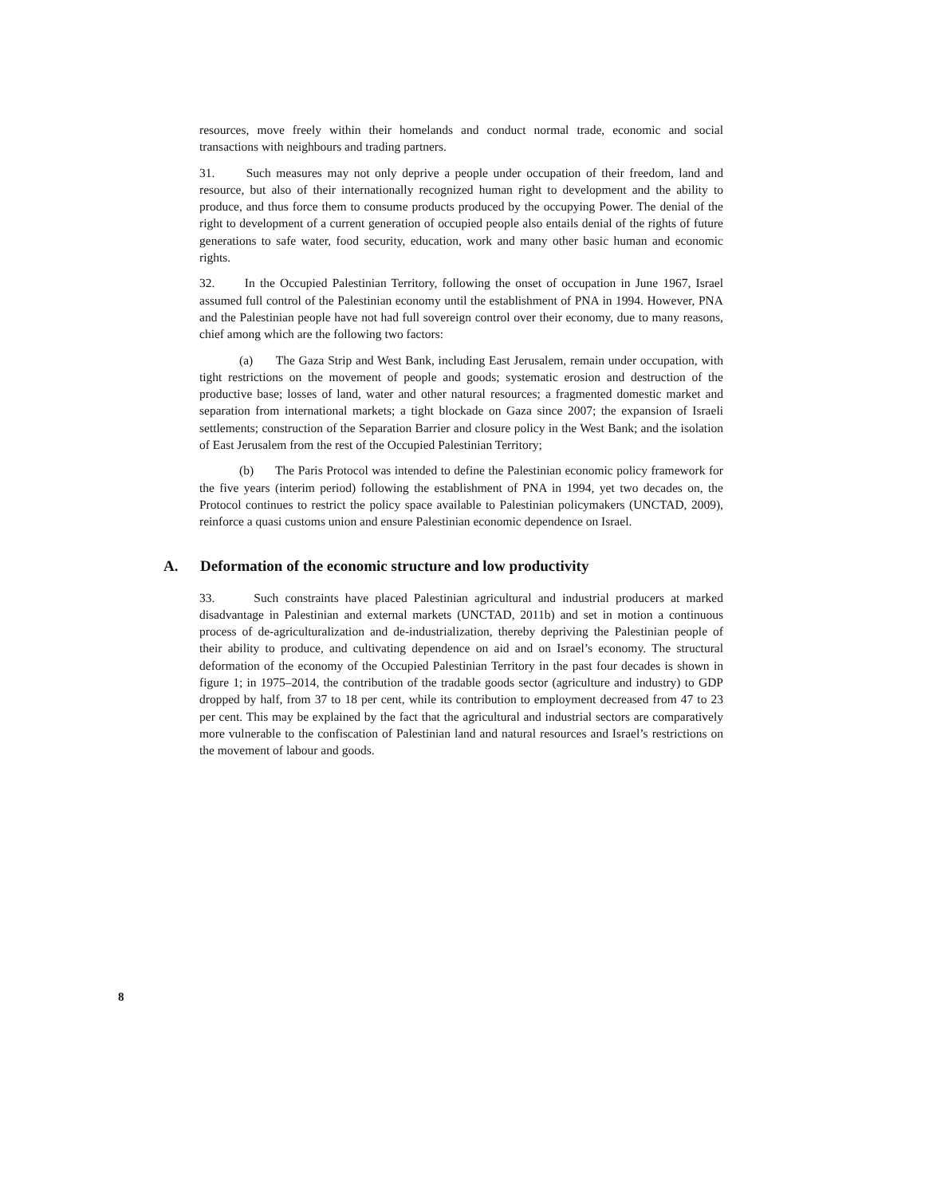resources, move freely within their homelands and conduct normal trade, economic and social transactions with neighbours and trading partners.
31. Such measures may not only deprive a people under occupation of their freedom, land and resource, but also of their internationally recognized human right to development and the ability to produce, and thus force them to consume products produced by the occupying Power. The denial of the right to development of a current generation of occupied people also entails denial of the rights of future generations to safe water, food security, education, work and many other basic human and economic rights.
32. In the Occupied Palestinian Territory, following the onset of occupation in June 1967, Israel assumed full control of the Palestinian economy until the establishment of PNA in 1994. However, PNA and the Palestinian people have not had full sovereign control over their economy, due to many reasons, chief among which are the following two factors:
(a) The Gaza Strip and West Bank, including East Jerusalem, remain under occupation, with tight restrictions on the movement of people and goods; systematic erosion and destruction of the productive base; losses of land, water and other natural resources; a fragmented domestic market and separation from international markets; a tight blockade on Gaza since 2007; the expansion of Israeli settlements; construction of the Separation Barrier and closure policy in the West Bank; and the isolation of East Jerusalem from the rest of the Occupied Palestinian Territory;
(b) The Paris Protocol was intended to define the Palestinian economic policy framework for the five years (interim period) following the establishment of PNA in 1994, yet two decades on, the Protocol continues to restrict the policy space available to Palestinian policymakers (UNCTAD, 2009), reinforce a quasi customs union and ensure Palestinian economic dependence on Israel.
A. Deformation of the economic structure and low productivity
33. Such constraints have placed Palestinian agricultural and industrial producers at marked disadvantage in Palestinian and external markets (UNCTAD, 2011b) and set in motion a continuous process of de-agriculturalization and de-industrialization, thereby depriving the Palestinian people of their ability to produce, and cultivating dependence on aid and on Israel’s economy. The structural deformation of the economy of the Occupied Palestinian Territory in the past four decades is shown in figure 1; in 1975–2014, the contribution of the tradable goods sector (agriculture and industry) to GDP dropped by half, from 37 to 18 per cent, while its contribution to employment decreased from 47 to 23 per cent. This may be explained by the fact that the agricultural and industrial sectors are comparatively more vulnerable to the confiscation of Palestinian land and natural resources and Israel’s restrictions on the movement of labour and goods.
8